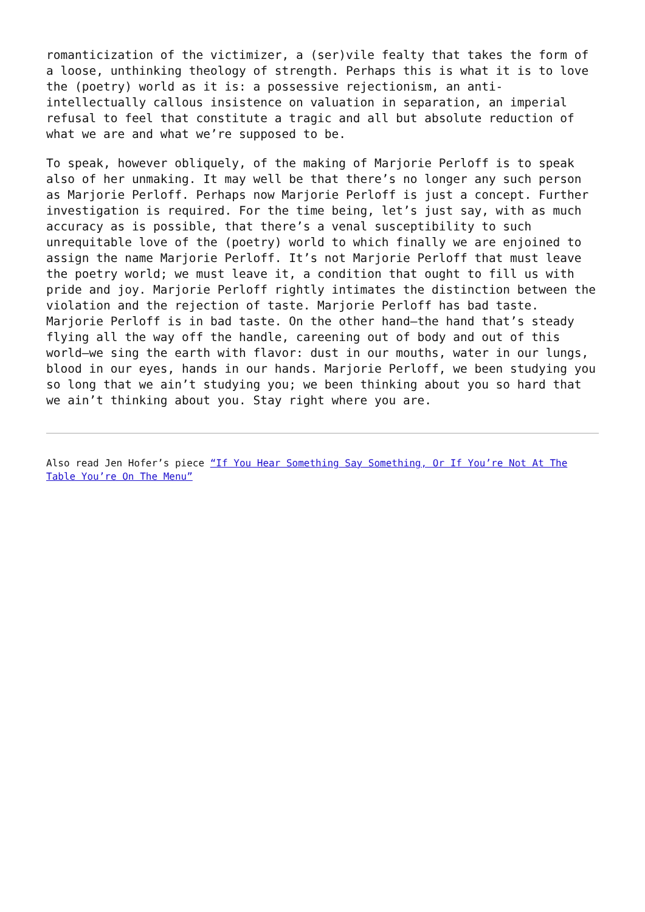romanticization of the victimizer, a (ser)vile fealty that takes the form of a loose, unthinking theology of strength. Perhaps this is what it is to love the (poetry) world as it is: a possessive rejectionism, an anti-intellectually callous insistence on valuation in separation, an imperial refusal to feel that constitute a tragic and all but absolute reduction of what we are and what we’re supposed to be.
To speak, however obliquely, of the making of Marjorie Perloff is to speak also of her unmaking. It may well be that there’s no longer any such person as Marjorie Perloff. Perhaps now Marjorie Perloff is just a concept. Further investigation is required. For the time being, let’s just say, with as much accuracy as is possible, that there’s a venal susceptibility to such unrequitable love of the (poetry) world to which finally we are enjoined to assign the name Marjorie Perloff. It’s not Marjorie Perloff that must leave the poetry world; we must leave it, a condition that ought to fill us with pride and joy. Marjorie Perloff rightly intimates the distinction between the violation and the rejection of taste. Marjorie Perloff has bad taste. Marjorie Perloff is in bad taste. On the other hand—the hand that’s steady flying all the way off the handle, careening out of body and out of this world—we sing the earth with flavor: dust in our mouths, water in our lungs, blood in our eyes, hands in our hands. Marjorie Perloff, we been studying you so long that we ain’t studying you; we been thinking about you so hard that we ain’t thinking about you. Stay right where you are.
Also read Jen Hofer’s piece “If You Hear Something Say Something, Or If You’re Not At The Table You’re On The Menu”